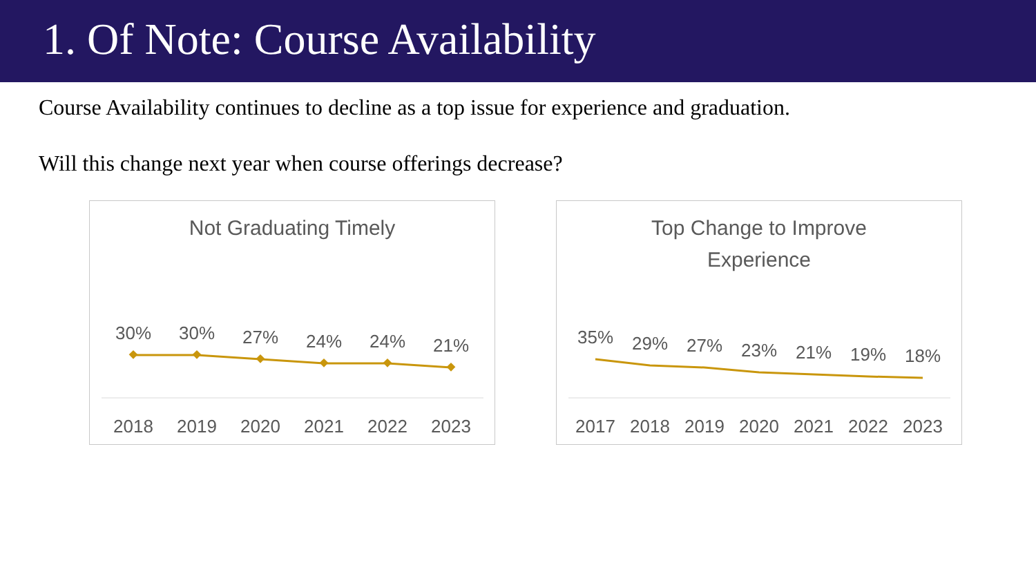1. Of Note: Course Availability
Course Availability continues to decline as a top issue for experience and graduation.
Will this change next year when course offerings decrease?
Not Graduating Timely
30%
30%
27%
24%
24%
21%
2018
2019
2020
2021
2022
2023
Top Change to Improve
Experience
35%
29%
27%
23%
21%
19%
18%
2017
2018
2019
2020
2021
2022
2023